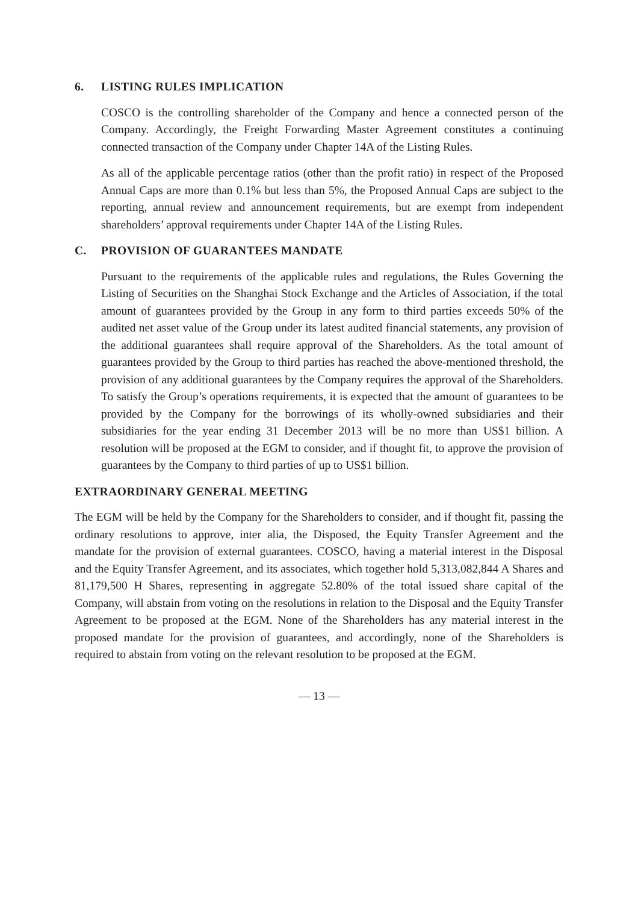6. LISTING RULES IMPLICATION
COSCO is the controlling shareholder of the Company and hence a connected person of the Company. Accordingly, the Freight Forwarding Master Agreement constitutes a continuing connected transaction of the Company under Chapter 14A of the Listing Rules.
As all of the applicable percentage ratios (other than the profit ratio) in respect of the Proposed Annual Caps are more than 0.1% but less than 5%, the Proposed Annual Caps are subject to the reporting, annual review and announcement requirements, but are exempt from independent shareholders’ approval requirements under Chapter 14A of the Listing Rules.
C. PROVISION OF GUARANTEES MANDATE
Pursuant to the requirements of the applicable rules and regulations, the Rules Governing the Listing of Securities on the Shanghai Stock Exchange and the Articles of Association, if the total amount of guarantees provided by the Group in any form to third parties exceeds 50% of the audited net asset value of the Group under its latest audited financial statements, any provision of the additional guarantees shall require approval of the Shareholders. As the total amount of guarantees provided by the Group to third parties has reached the above-mentioned threshold, the provision of any additional guarantees by the Company requires the approval of the Shareholders. To satisfy the Group’s operations requirements, it is expected that the amount of guarantees to be provided by the Company for the borrowings of its wholly-owned subsidiaries and their subsidiaries for the year ending 31 December 2013 will be no more than US$1 billion. A resolution will be proposed at the EGM to consider, and if thought fit, to approve the provision of guarantees by the Company to third parties of up to US$1 billion.
EXTRAORDINARY GENERAL MEETING
The EGM will be held by the Company for the Shareholders to consider, and if thought fit, passing the ordinary resolutions to approve, inter alia, the Disposed, the Equity Transfer Agreement and the mandate for the provision of external guarantees. COSCO, having a material interest in the Disposal and the Equity Transfer Agreement, and its associates, which together hold 5,313,082,844 A Shares and 81,179,500 H Shares, representing in aggregate 52.80% of the total issued share capital of the Company, will abstain from voting on the resolutions in relation to the Disposal and the Equity Transfer Agreement to be proposed at the EGM. None of the Shareholders has any material interest in the proposed mandate for the provision of guarantees, and accordingly, none of the Shareholders is required to abstain from voting on the relevant resolution to be proposed at the EGM.
— 13 —